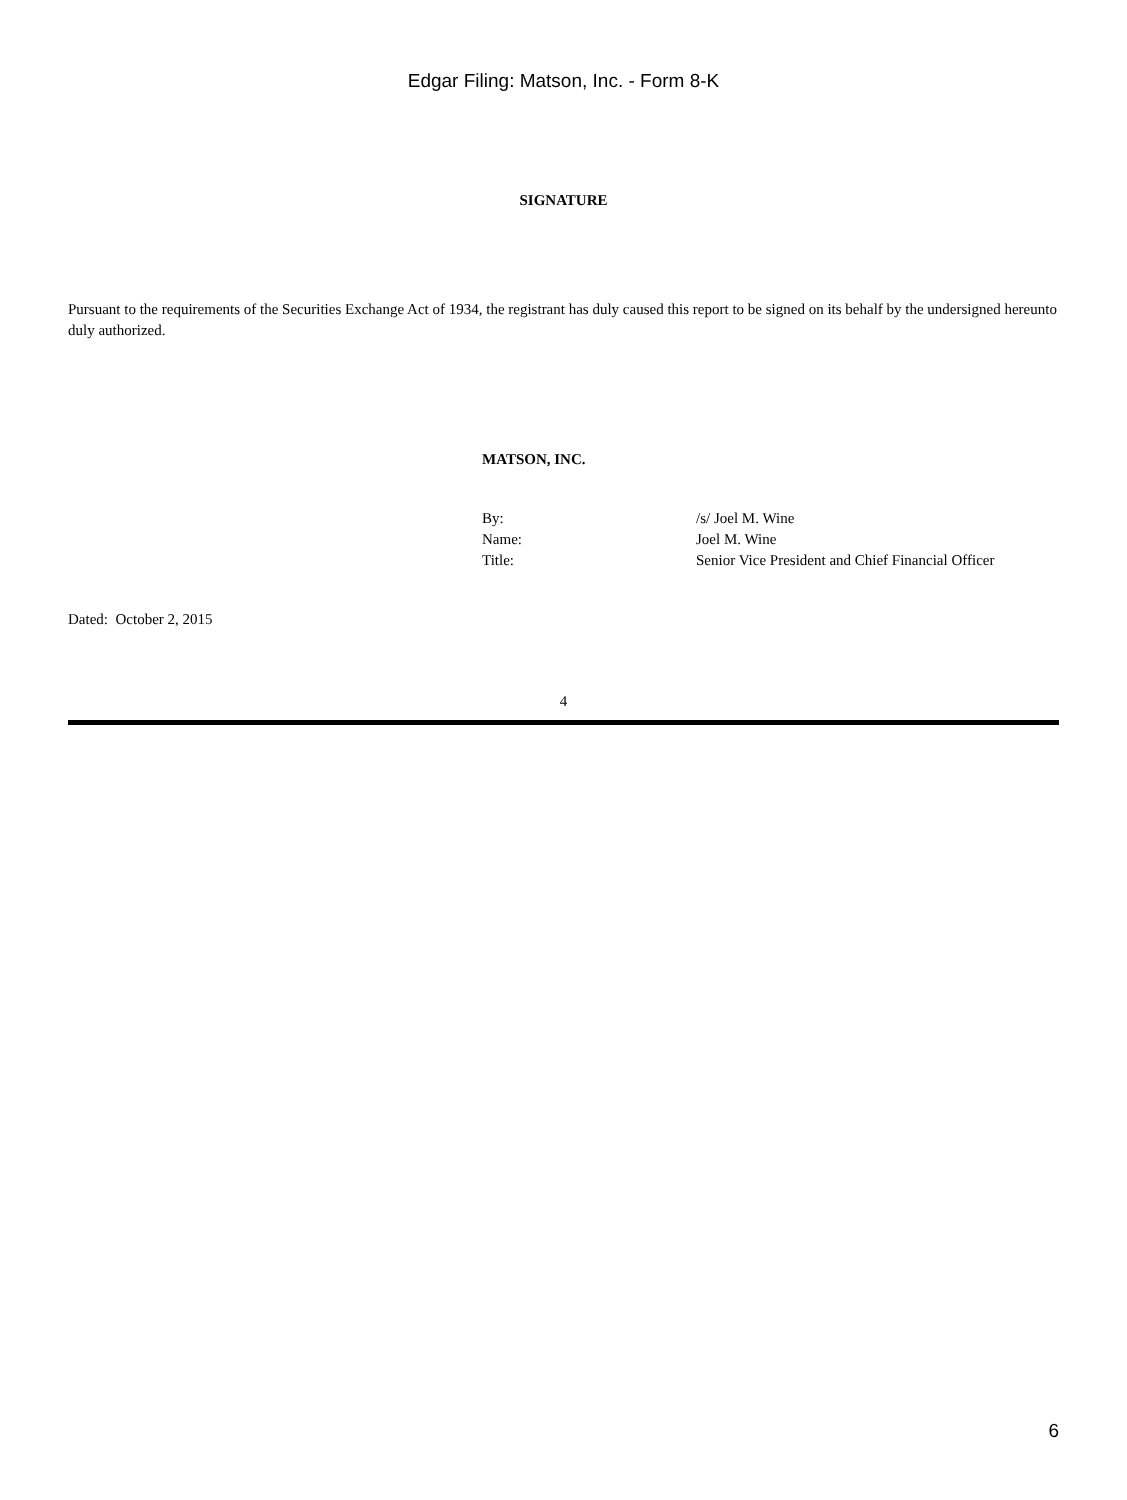Edgar Filing: Matson, Inc. - Form 8-K
SIGNATURE
Pursuant to the requirements of the Securities Exchange Act of 1934, the registrant has duly caused this report to be signed on its behalf by the undersigned hereunto duly authorized.
MATSON, INC.
| By: | /s/ Joel M. Wine |
| Name: | Joel M. Wine |
| Title: | Senior Vice President and Chief Financial Officer |
Dated: October 2, 2015
4
6